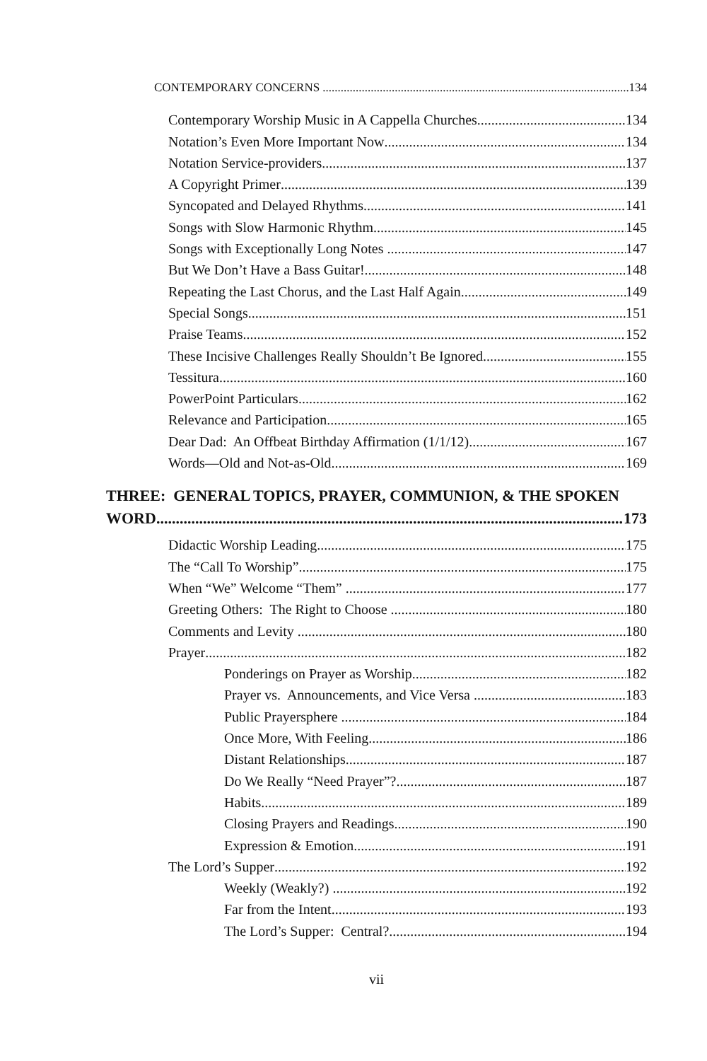CONTEMPORARY CONCERNS 134
Contemporary Worship Music in A Cappella Churches 134
Notation’s Even More Important Now 134
Notation Service-providers 137
A Copyright Primer 139
Syncopated and Delayed Rhythms 141
Songs with Slow Harmonic Rhythm 145
Songs with Exceptionally Long Notes 147
But We Don’t Have a Bass Guitar! 148
Repeating the Last Chorus, and the Last Half Again 149
Special Songs 151
Praise Teams 152
These Incisive Challenges Really Shouldn’t Be Ignored 155
Tessitura 160
PowerPoint Particulars 162
Relevance and Participation 165
Dear Dad: An Offbeat Birthday Affirmation (1/1/12) 167
Words—Old and Not-as-Old 169
THREE: GENERAL TOPICS, PRAYER, COMMUNION, & THE SPOKEN
WORD 173
Didactic Worship Leading 175
The “Call To Worship” 175
When “We” Welcome “Them” 177
Greeting Others: The Right to Choose 180
Comments and Levity 180
Prayer 182
Ponderings on Prayer as Worship 182
Prayer vs. Announcements, and Vice Versa 183
Public Prayersphere 184
Once More, With Feeling 186
Distant Relationships 187
Do We Really “Need Prayer”? 187
Habits 189
Closing Prayers and Readings 190
Expression & Emotion 191
The Lord’s Supper 192
Weekly (Weakly?) 192
Far from the Intent 193
The Lord’s Supper: Central? 194
vii